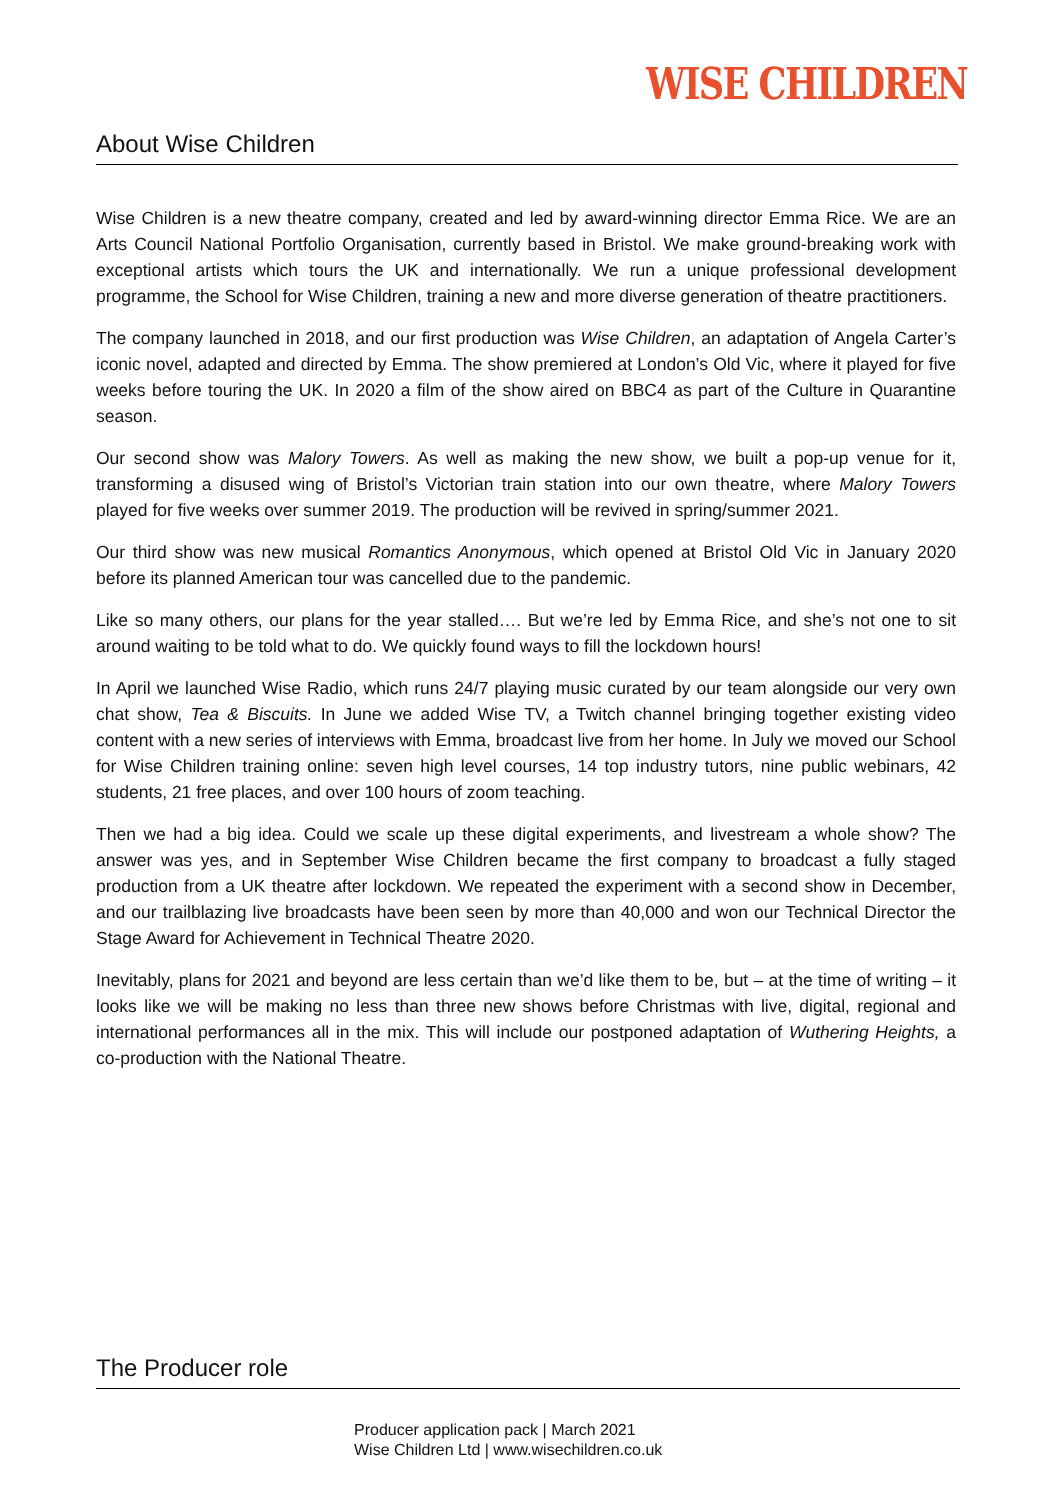WISE CHILDREN
About Wise Children
Wise Children is a new theatre company, created and led by award-winning director Emma Rice. We are an Arts Council National Portfolio Organisation, currently based in Bristol. We make ground-breaking work with exceptional artists which tours the UK and internationally. We run a unique professional development programme, the School for Wise Children, training a new and more diverse generation of theatre practitioners.
The company launched in 2018, and our first production was Wise Children, an adaptation of Angela Carter’s iconic novel, adapted and directed by Emma. The show premiered at London’s Old Vic, where it played for five weeks before touring the UK. In 2020 a film of the show aired on BBC4 as part of the Culture in Quarantine season.
Our second show was Malory Towers. As well as making the new show, we built a pop-up venue for it, transforming a disused wing of Bristol’s Victorian train station into our own theatre, where Malory Towers played for five weeks over summer 2019. The production will be revived in spring/summer 2021.
Our third show was new musical Romantics Anonymous, which opened at Bristol Old Vic in January 2020 before its planned American tour was cancelled due to the pandemic.
Like so many others, our plans for the year stalled…. But we’re led by Emma Rice, and she’s not one to sit around waiting to be told what to do. We quickly found ways to fill the lockdown hours!
In April we launched Wise Radio, which runs 24/7 playing music curated by our team alongside our very own chat show, Tea & Biscuits. In June we added Wise TV, a Twitch channel bringing together existing video content with a new series of interviews with Emma, broadcast live from her home. In July we moved our School for Wise Children training online: seven high level courses, 14 top industry tutors, nine public webinars, 42 students, 21 free places, and over 100 hours of zoom teaching.
Then we had a big idea. Could we scale up these digital experiments, and livestream a whole show? The answer was yes, and in September Wise Children became the first company to broadcast a fully staged production from a UK theatre after lockdown. We repeated the experiment with a second show in December, and our trailblazing live broadcasts have been seen by more than 40,000 and won our Technical Director the Stage Award for Achievement in Technical Theatre 2020.
Inevitably, plans for 2021 and beyond are less certain than we’d like them to be, but – at the time of writing – it looks like we will be making no less than three new shows before Christmas with live, digital, regional and international performances all in the mix. This will include our postponed adaptation of Wuthering Heights, a co-production with the National Theatre.
The Producer role
Producer application pack | March 2021
Wise Children Ltd | www.wisechildren.co.uk